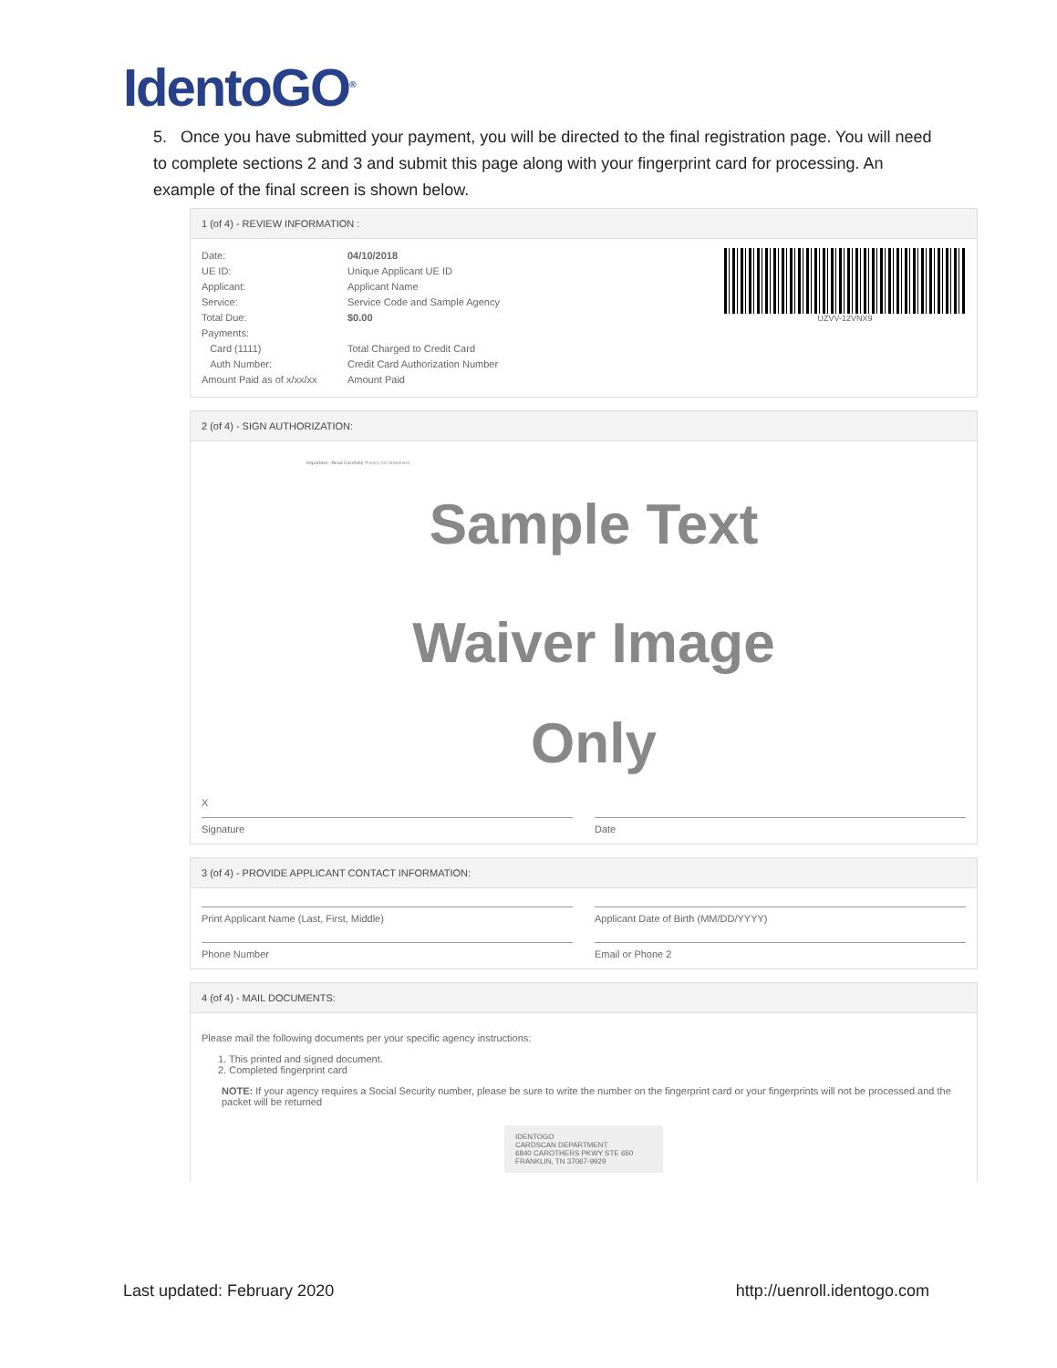IdentoGO<sup>®</sup>
5. Once you have submitted your payment, you will be directed to the final registration page. You will need to complete sections 2 and 3 and submit this page along with your fingerprint card for processing. An example of the final screen is shown below.
1 (of 4) - REVIEW INFORMATION :
UZVV-12VNX9
Date: 04/10/2018
UE ID: Unique Applicant UE ID
Applicant: Applicant Name
Service: Service Code and Sample Agency
Total Due: $0.00
Payments:
Card (1111) Total Charged to Credit Card
Auth Number: Credit Card Authorization Number
Amount Paid as of x/xx/xx Amount Paid
2 (of 4) - SIGN AUTHORIZATION:
Important - Read Carefully Privacy Act Statement
Sample Text
Waiver Image
Only
X
Signature Date
3 (of 4) - PROVIDE APPLICANT CONTACT INFORMATION:
Print Applicant Name (Last, First, Middle)
Applicant Date of Birth (MM/DD/YYYY)
Phone Number Email or Phone 2
4 (of 4) - MAIL DOCUMENTS:
Please mail the following documents per your specific agency instructions:
1. This printed and signed document.
2. Completed fingerprint card
NOTE: If your agency requires a Social Security number, please be sure to write the number on the fingerprint card or your fingerprints will not be processed and the packet will be returned
IDENTOGO
CARDSCAN DEPARTMENT
6840 CAROTHERS PKWY STE 650
FRANKLIN, TN 37067-9929
Last updated: February 2020 http://uenroll.identogo.com